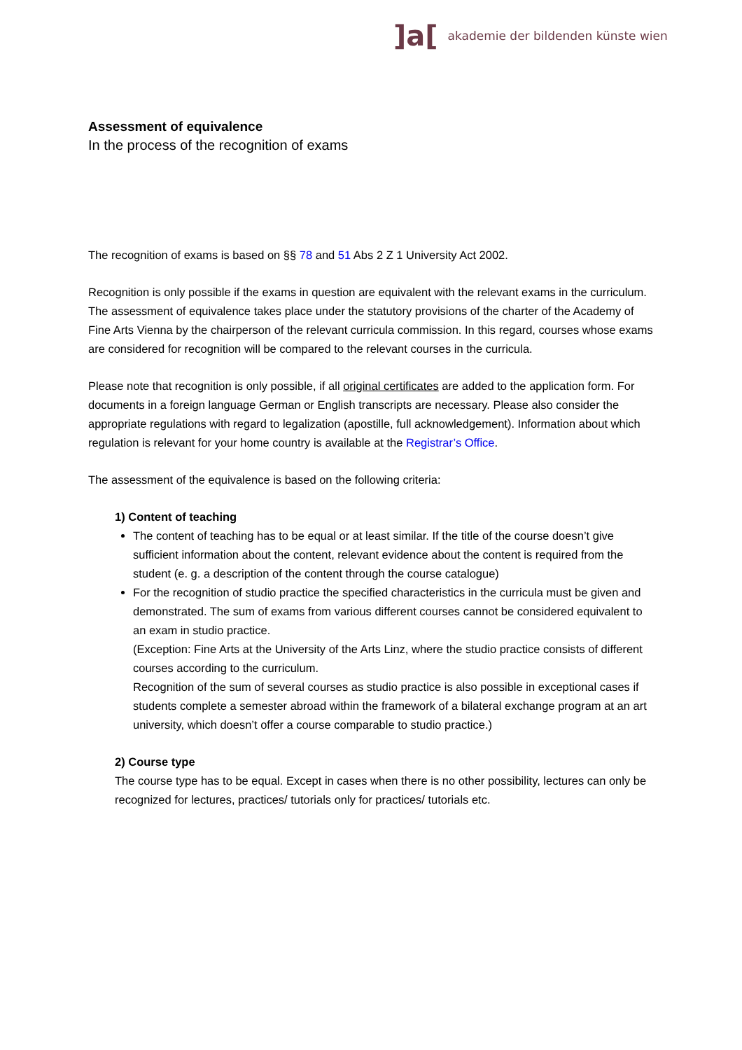]a[akademie der bildenden künste wien
Assessment of equivalence
In the process of the recognition of exams
The recognition of exams is based on §§ 78 and 51 Abs 2 Z 1 University Act 2002.
Recognition is only possible if the exams in question are equivalent with the relevant exams in the curriculum. The assessment of equivalence takes place under the statutory provisions of the charter of the Academy of Fine Arts Vienna by the chairperson of the relevant curricula commission. In this regard, courses whose exams are considered for recognition will be compared to the relevant courses in the curricula.
Please note that recognition is only possible, if all original certificates are added to the application form. For documents in a foreign language German or English transcripts are necessary. Please also consider the appropriate regulations with regard to legalization (apostille, full acknowledgement). Information about which regulation is relevant for your home country is available at the Registrar’s Office.
The assessment of the equivalence is based on the following criteria:
1) Content of teaching
The content of teaching has to be equal or at least similar. If the title of the course doesn’t give sufficient information about the content, relevant evidence about the content is required from the student (e. g. a description of the content through the course catalogue)
For the recognition of studio practice the specified characteristics in the curricula must be given and demonstrated. The sum of exams from various different courses cannot be considered equivalent to an exam in studio practice.
(Exception: Fine Arts at the University of the Arts Linz, where the studio practice consists of different courses according to the curriculum.
Recognition of the sum of several courses as studio practice is also possible in exceptional cases if students complete a semester abroad within the framework of a bilateral exchange program at an art university, which doesn’t offer a course comparable to studio practice.)
2) Course type
The course type has to be equal. Except in cases when there is no other possibility, lectures can only be recognized for lectures, practices/ tutorials only for practices/ tutorials etc.